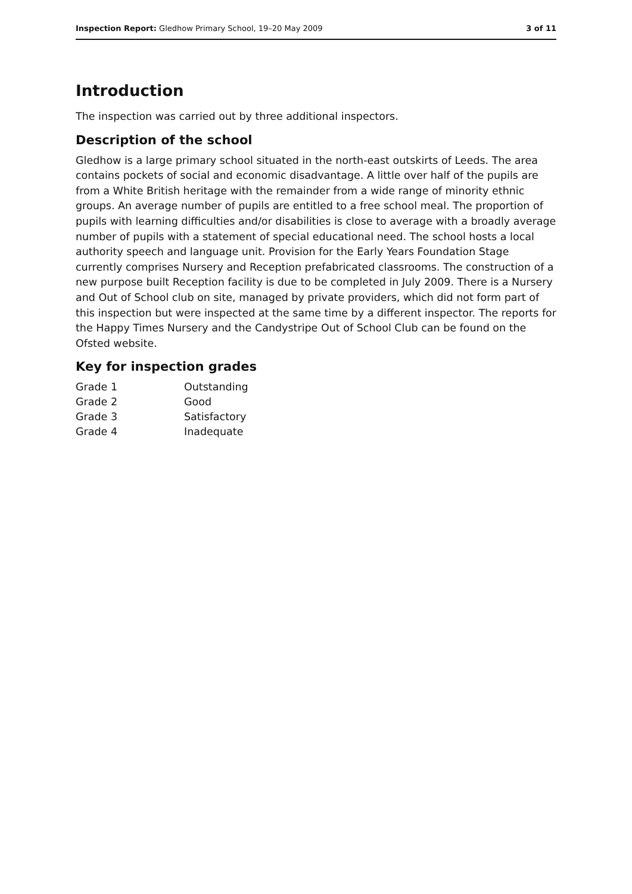Inspection Report: Gledhow Primary School, 19–20 May 2009 3 of 11
Introduction
The inspection was carried out by three additional inspectors.
Description of the school
Gledhow is a large primary school situated in the north-east outskirts of Leeds. The area contains pockets of social and economic disadvantage. A little over half of the pupils are from a White British heritage with the remainder from a wide range of minority ethnic groups. An average number of pupils are entitled to a free school meal. The proportion of pupils with learning difficulties and/or disabilities is close to average with a broadly average number of pupils with a statement of special educational need. The school hosts a local authority speech and language unit. Provision for the Early Years Foundation Stage currently comprises Nursery and Reception prefabricated classrooms. The construction of a new purpose built Reception facility is due to be completed in July 2009. There is a Nursery and Out of School club on site, managed by private providers, which did not form part of this inspection but were inspected at the same time by a different inspector. The reports for the Happy Times Nursery and the Candystripe Out of School Club can be found on the Ofsted website.
Key for inspection grades
| Grade 1 | Outstanding |
| Grade 2 | Good |
| Grade 3 | Satisfactory |
| Grade 4 | Inadequate |